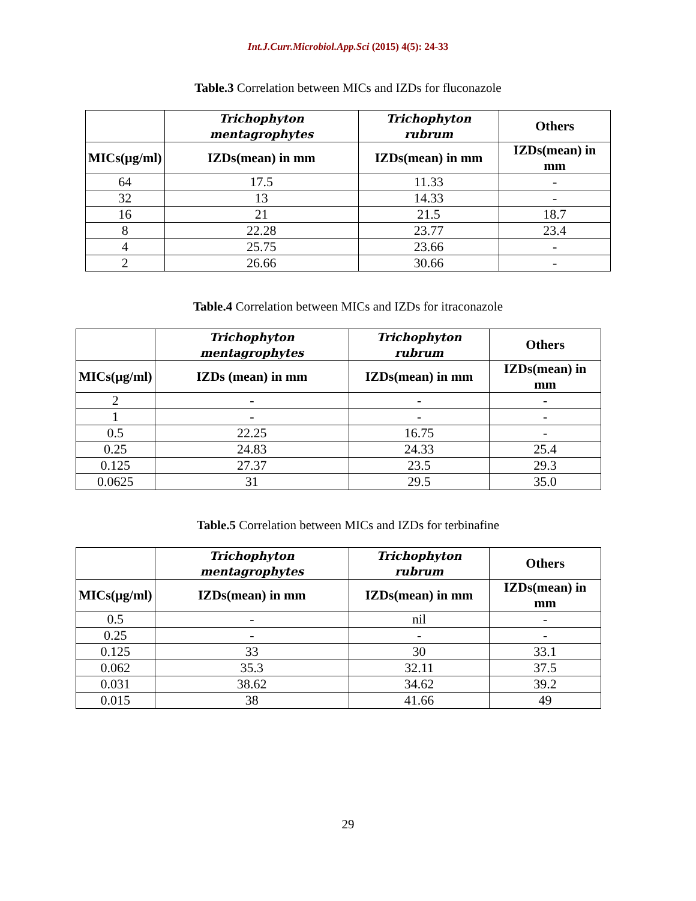Int.J.Curr.Microbiol.App.Sci (2015) 4(5): 24-33
Table.3 Correlation between MICs and IZDs for fluconazole
| | Trichophyton mentagrophytes | Trichophyton rubrum | Others |
| --- | --- | --- | --- |
| MICs(µg/ml) | IZDs(mean) in mm | IZDs(mean) in mm | IZDs(mean) in mm |
| 64 | 17.5 | 11.33 | - |
| 32 | 13 | 14.33 | - |
| 16 | 21 | 21.5 | 18.7 |
| 8 | 22.28 | 23.77 | 23.4 |
| 4 | 25.75 | 23.66 | - |
| 2 | 26.66 | 30.66 | - |
Table.4 Correlation between MICs and IZDs for itraconazole
| | Trichophyton mentagrophytes | Trichophyton rubrum | Others |
| --- | --- | --- | --- |
| MICs(µg/ml) | IZDs (mean) in mm | IZDs(mean) in mm | IZDs(mean) in mm |
| 2 | - | - | - |
| 1 | - | - | - |
| 0.5 | 22.25 | 16.75 | - |
| 0.25 | 24.83 | 24.33 | 25.4 |
| 0.125 | 27.37 | 23.5 | 29.3 |
| 0.0625 | 31 | 29.5 | 35.0 |
Table.5 Correlation between MICs and IZDs for terbinafine
| | Trichophyton mentagrophytes | Trichophyton rubrum | Others |
| --- | --- | --- | --- |
| MICs(µg/ml) | IZDs(mean) in mm | IZDs(mean) in mm | IZDs(mean) in mm |
| 0.5 | - | nil | - |
| 0.25 | - | - | - |
| 0.125 | 33 | 30 | 33.1 |
| 0.062 | 35.3 | 32.11 | 37.5 |
| 0.031 | 38.62 | 34.62 | 39.2 |
| 0.015 | 38 | 41.66 | 49 |
29